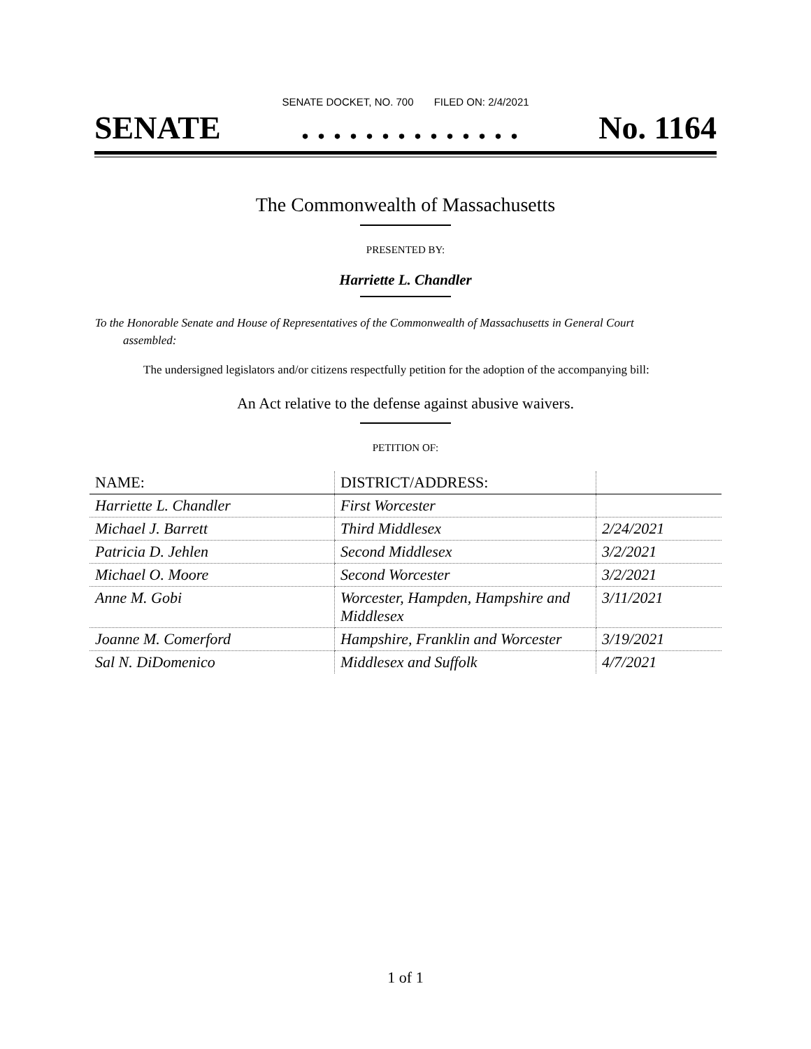SENATE DOCKET, NO. 700 FILED ON: 2/4/2021
SENATE. . . . . . . . . . . . . . No. 1164
The Commonwealth of Massachusetts
PRESENTED BY:
Harriette L. Chandler
To the Honorable Senate and House of Representatives of the Commonwealth of Massachusetts in General Court assembled:
The undersigned legislators and/or citizens respectfully petition for the adoption of the accompanying bill:
An Act relative to the defense against abusive waivers.
PETITION OF:
| NAME: | DISTRICT/ADDRESS: | |
| --- | --- | --- |
| Harriette L. Chandler | First Worcester | |
| Michael J. Barrett | Third Middlesex | 2/24/2021 |
| Patricia D. Jehlen | Second Middlesex | 3/2/2021 |
| Michael O. Moore | Second Worcester | 3/2/2021 |
| Anne M. Gobi | Worcester, Hampden, Hampshire and Middlesex | 3/11/2021 |
| Joanne M. Comerford | Hampshire, Franklin and Worcester | 3/19/2021 |
| Sal N. DiDomenico | Middlesex and Suffolk | 4/7/2021 |
1 of 1